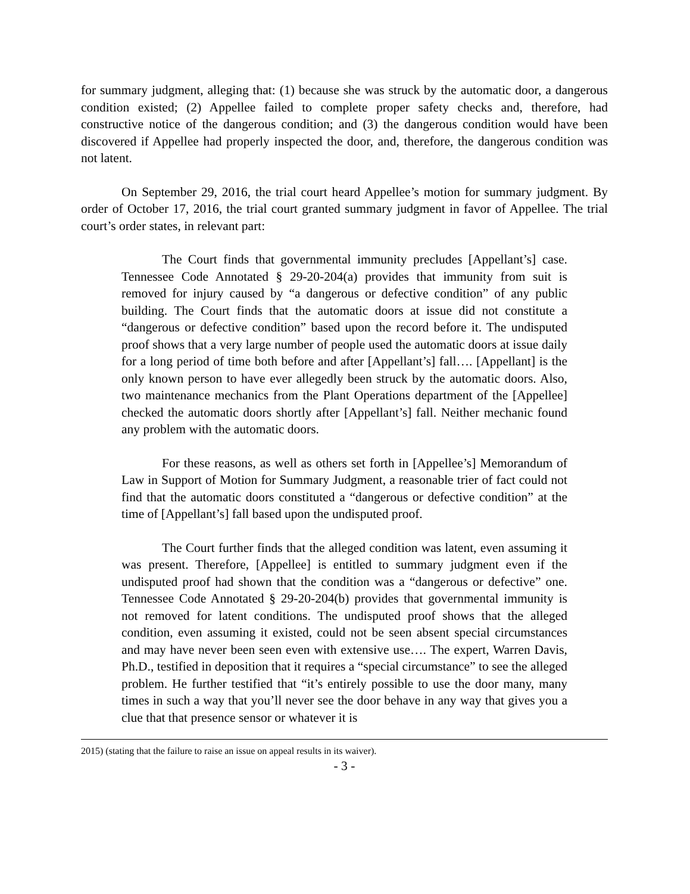for summary judgment, alleging that: (1) because she was struck by the automatic door, a dangerous condition existed; (2) Appellee failed to complete proper safety checks and, therefore, had constructive notice of the dangerous condition; and (3) the dangerous condition would have been discovered if Appellee had properly inspected the door, and, therefore, the dangerous condition was not latent.
On September 29, 2016, the trial court heard Appellee’s motion for summary judgment. By order of October 17, 2016, the trial court granted summary judgment in favor of Appellee. The trial court’s order states, in relevant part:
The Court finds that governmental immunity precludes [Appellant’s] case. Tennessee Code Annotated § 29-20-204(a) provides that immunity from suit is removed for injury caused by “a dangerous or defective condition” of any public building. The Court finds that the automatic doors at issue did not constitute a “dangerous or defective condition” based upon the record before it. The undisputed proof shows that a very large number of people used the automatic doors at issue daily for a long period of time both before and after [Appellant’s] fall…. [Appellant] is the only known person to have ever allegedly been struck by the automatic doors. Also, two maintenance mechanics from the Plant Operations department of the [Appellee] checked the automatic doors shortly after [Appellant’s] fall. Neither mechanic found any problem with the automatic doors.
For these reasons, as well as others set forth in [Appellee’s] Memorandum of Law in Support of Motion for Summary Judgment, a reasonable trier of fact could not find that the automatic doors constituted a “dangerous or defective condition” at the time of [Appellant’s] fall based upon the undisputed proof.
The Court further finds that the alleged condition was latent, even assuming it was present. Therefore, [Appellee] is entitled to summary judgment even if the undisputed proof had shown that the condition was a “dangerous or defective” one. Tennessee Code Annotated § 29-20-204(b) provides that governmental immunity is not removed for latent conditions. The undisputed proof shows that the alleged condition, even assuming it existed, could not be seen absent special circumstances and may have never been seen even with extensive use…. The expert, Warren Davis, Ph.D., testified in deposition that it requires a “special circumstance” to see the alleged problem. He further testified that “it’s entirely possible to use the door many, many times in such a way that you’ll never see the door behave in any way that gives you a clue that that presence sensor or whatever it is
2015) (stating that the failure to raise an issue on appeal results in its waiver).
- 3 -